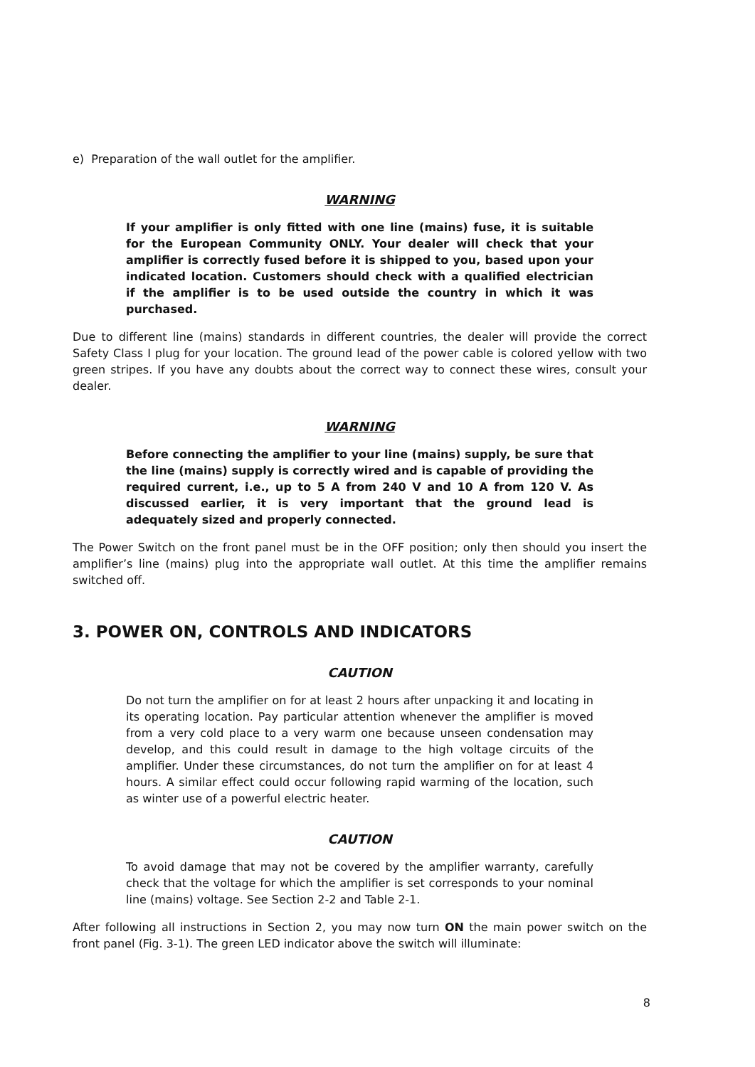e) Preparation of the wall outlet for the amplifier.
WARNING
If your amplifier is only fitted with one line (mains) fuse, it is suitable for the European Community ONLY. Your dealer will check that your amplifier is correctly fused before it is shipped to you, based upon your indicated location. Customers should check with a qualified electrician if the amplifier is to be used outside the country in which it was purchased.
Due to different line (mains) standards in different countries, the dealer will provide the correct Safety Class I plug for your location. The ground lead of the power cable is colored yellow with two green stripes. If you have any doubts about the correct way to connect these wires, consult your dealer.
WARNING
Before connecting the amplifier to your line (mains) supply, be sure that the line (mains) supply is correctly wired and is capable of providing the required current, i.e., up to 5 A from 240 V and 10 A from 120 V. As discussed earlier, it is very important that the ground lead is adequately sized and properly connected.
The Power Switch on the front panel must be in the OFF position; only then should you insert the amplifier’s line (mains) plug into the appropriate wall outlet. At this time the amplifier remains switched off.
3. POWER ON, CONTROLS AND INDICATORS
CAUTION
Do not turn the amplifier on for at least 2 hours after unpacking it and locating in its operating location. Pay particular attention whenever the amplifier is moved from a very cold place to a very warm one because unseen condensation may develop, and this could result in damage to the high voltage circuits of the amplifier. Under these circumstances, do not turn the amplifier on for at least 4 hours. A similar effect could occur following rapid warming of the location, such as winter use of a powerful electric heater.
CAUTION
To avoid damage that may not be covered by the amplifier warranty, carefully check that the voltage for which the amplifier is set corresponds to your nominal line (mains) voltage. See Section 2-2 and Table 2-1.
After following all instructions in Section 2, you may now turn ON the main power switch on the front panel (Fig. 3-1). The green LED indicator above the switch will illuminate:
8